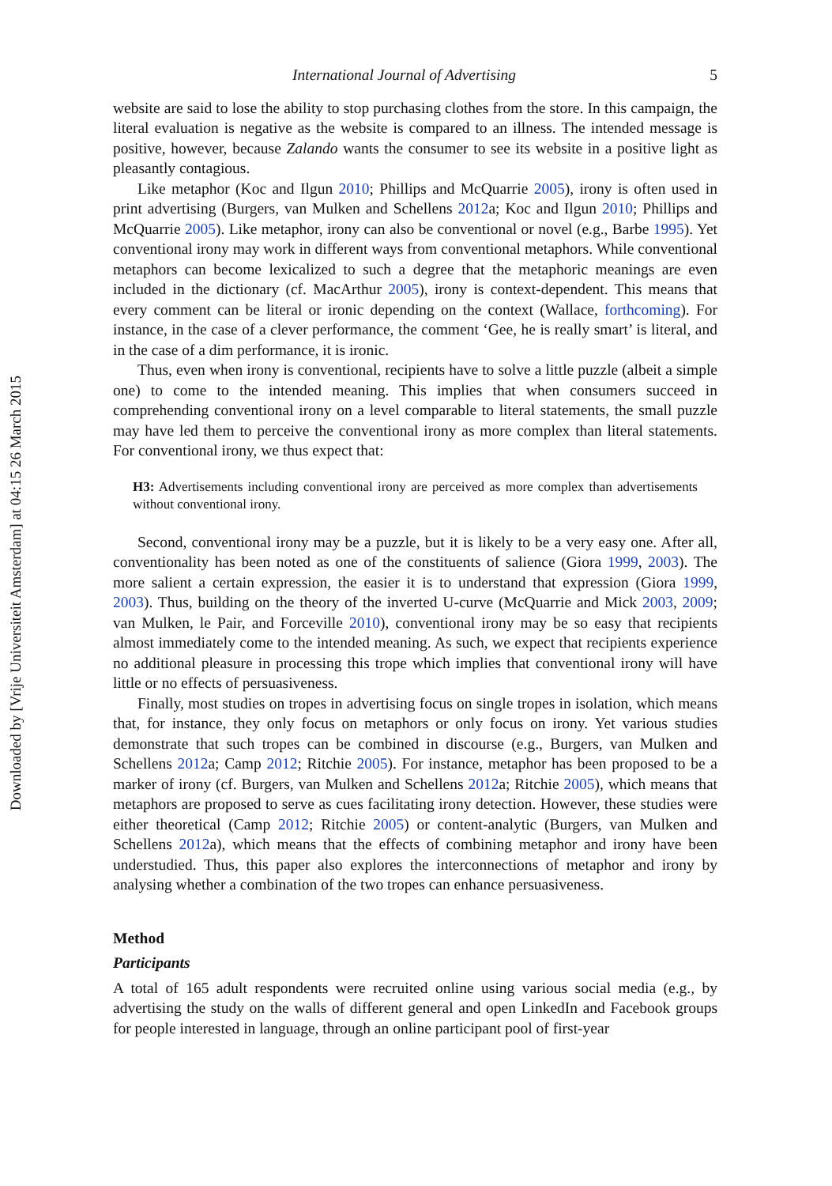Downloaded by [Vrije Universiteit Amsterdam] at 04:15 26 March 2015
International Journal of Advertising 5
website are said to lose the ability to stop purchasing clothes from the store. In this campaign, the literal evaluation is negative as the website is compared to an illness. The intended message is positive, however, because Zalando wants the consumer to see its website in a positive light as pleasantly contagious.
Like metaphor (Koc and Ilgun 2010; Phillips and McQuarrie 2005), irony is often used in print advertising (Burgers, van Mulken and Schellens 2012a; Koc and Ilgun 2010; Phillips and McQuarrie 2005). Like metaphor, irony can also be conventional or novel (e.g., Barbe 1995). Yet conventional irony may work in different ways from conventional metaphors. While conventional metaphors can become lexicalized to such a degree that the metaphoric meanings are even included in the dictionary (cf. MacArthur 2005), irony is context-dependent. This means that every comment can be literal or ironic depending on the context (Wallace, forthcoming). For instance, in the case of a clever performance, the comment ‘Gee, he is really smart’ is literal, and in the case of a dim performance, it is ironic.
Thus, even when irony is conventional, recipients have to solve a little puzzle (albeit a simple one) to come to the intended meaning. This implies that when consumers succeed in comprehending conventional irony on a level comparable to literal statements, the small puzzle may have led them to perceive the conventional irony as more complex than literal statements. For conventional irony, we thus expect that:
H3: Advertisements including conventional irony are perceived as more complex than advertisements without conventional irony.
Second, conventional irony may be a puzzle, but it is likely to be a very easy one. After all, conventionality has been noted as one of the constituents of salience (Giora 1999, 2003). The more salient a certain expression, the easier it is to understand that expression (Giora 1999, 2003). Thus, building on the theory of the inverted U-curve (McQuarrie and Mick 2003, 2009; van Mulken, le Pair, and Forceville 2010), conventional irony may be so easy that recipients almost immediately come to the intended meaning. As such, we expect that recipients experience no additional pleasure in processing this trope which implies that conventional irony will have little or no effects of persuasiveness.
Finally, most studies on tropes in advertising focus on single tropes in isolation, which means that, for instance, they only focus on metaphors or only focus on irony. Yet various studies demonstrate that such tropes can be combined in discourse (e.g., Burgers, van Mulken and Schellens 2012a; Camp 2012; Ritchie 2005). For instance, metaphor has been proposed to be a marker of irony (cf. Burgers, van Mulken and Schellens 2012a; Ritchie 2005), which means that metaphors are proposed to serve as cues facilitating irony detection. However, these studies were either theoretical (Camp 2012; Ritchie 2005) or content-analytic (Burgers, van Mulken and Schellens 2012a), which means that the effects of combining metaphor and irony have been understudied. Thus, this paper also explores the interconnections of metaphor and irony by analysing whether a combination of the two tropes can enhance persuasiveness.
Method
Participants
A total of 165 adult respondents were recruited online using various social media (e.g., by advertising the study on the walls of different general and open LinkedIn and Facebook groups for people interested in language, through an online participant pool of first-year